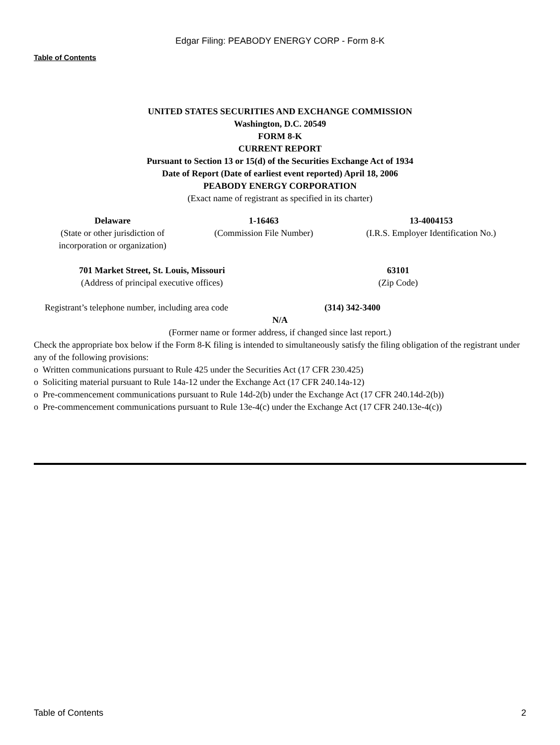Edgar Filing: PEABODY ENERGY CORP - Form 8-K
Table of Contents
UNITED STATES SECURITIES AND EXCHANGE COMMISSION
Washington, D.C. 20549
FORM 8-K
CURRENT REPORT
Pursuant to Section 13 or 15(d) of the Securities Exchange Act of 1934
Date of Report (Date of earliest event reported) April 18, 2006
PEABODY ENERGY CORPORATION
(Exact name of registrant as specified in its charter)
| Delaware | 1-16463 | 13-4004153 |
| (State or other jurisdiction of incorporation or organization) | (Commission File Number) | (I.R.S. Employer Identification No.) |
| 701 Market Street, St. Louis, Missouri | 63101 |
| (Address of principal executive offices) | (Zip Code) |
| Registrant’s telephone number, including area code | (314) 342-3400 |
N/A
(Former name or former address, if changed since last report.)
Check the appropriate box below if the Form 8-K filing is intended to simultaneously satisfy the filing obligation of the registrant under any of the following provisions:
o Written communications pursuant to Rule 425 under the Securities Act (17 CFR 230.425)
o Soliciting material pursuant to Rule 14a-12 under the Exchange Act (17 CFR 240.14a-12)
o Pre-commencement communications pursuant to Rule 14d-2(b) under the Exchange Act (17 CFR 240.14d-2(b))
o Pre-commencement communications pursuant to Rule 13e-4(c) under the Exchange Act (17 CFR 240.13e-4(c))
Table of Contents 2